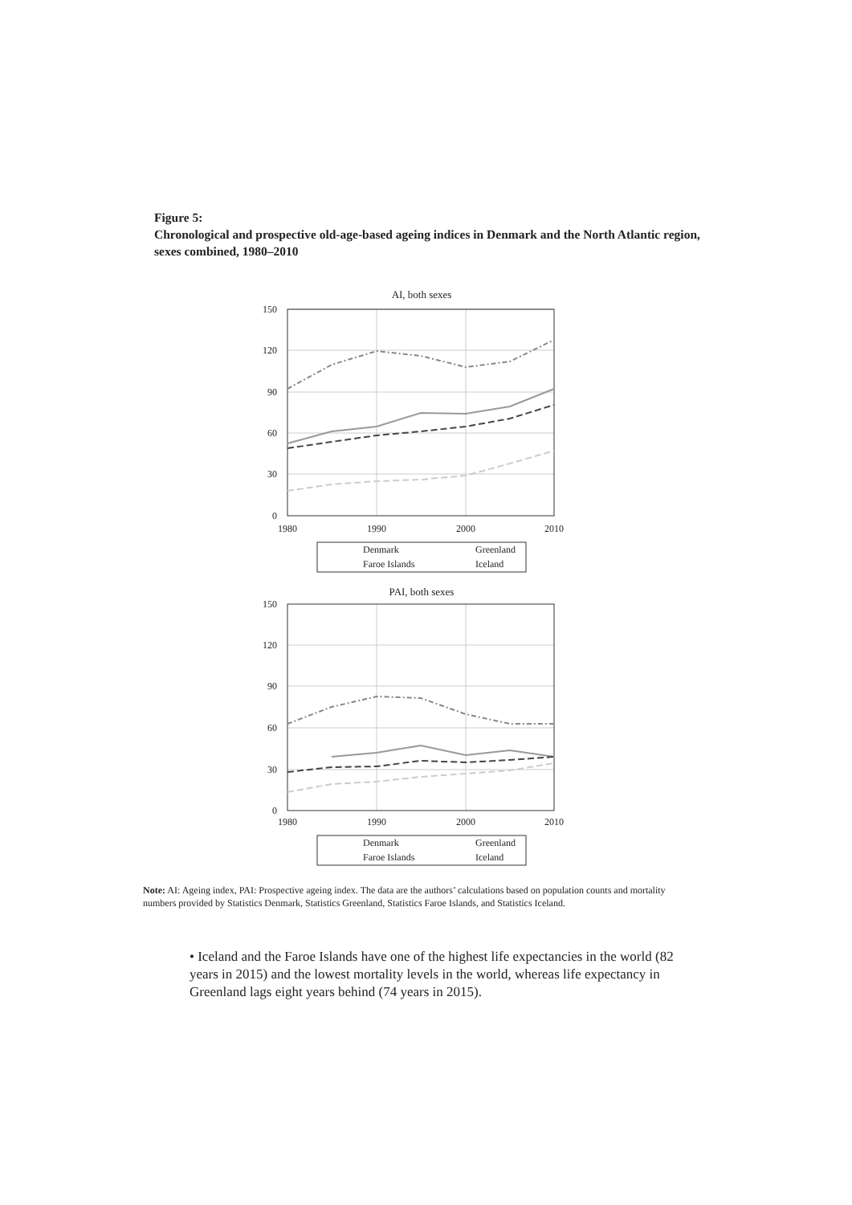Figure 5:
Chronological and prospective old-age-based ageing indices in Denmark and the North Atlantic region, sexes combined, 1980–2010
AI, both sexes
150
120
90
60
30
0
1980
1990
2000
2010
Denmark
Greenland
Faroe Islands
Iceland
PAI, both sexes
150
120
90
60
30
0
1980
1990
2000
2010
Denmark
Greenland
Faroe Islands
Iceland
Note: AI: Ageing index, PAI: Prospective ageing index. The data are the authors’ calculations based on population counts and mortality numbers provided by Statistics Denmark, Statistics Greenland, Statistics Faroe Islands, and Statistics Iceland.
• Iceland and the Faroe Islands have one of the highest life expectancies in the world (82 years in 2015) and the lowest mortality levels in the world, whereas life expectancy in Greenland lags eight years behind (74 years in 2015).